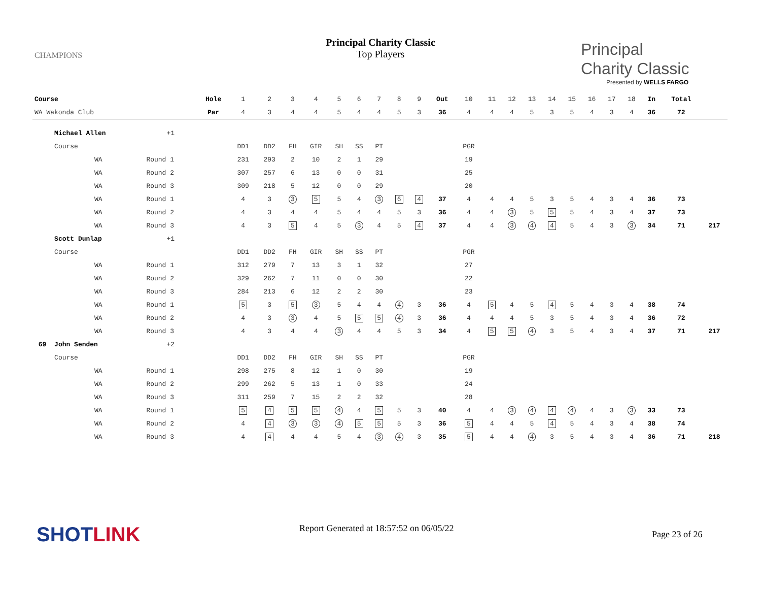CHAMPIONS
Principal Charity Classic
Top Players
Principal
Charity Classic
Presented by WELLS FARGO
| Course | | | Hole | 1 | 2 | 3 | 4 | 5 | 6 | 7 | 8 | 9 | Out | 10 | 11 | 12 | 13 | 14 | 15 | 16 | 17 | 18 | In | Total | |
| WA Wakonda Club | | | Par | 4 | 3 | 4 | 4 | 5 | 4 | 4 | 5 | 3 | 36 | 4 | 4 | 4 | 5 | 3 | 5 | 4 | 3 | 4 | 36 | 72 | |
| | Michael Allen | +1 | | | | | | | | | | | | | | | | | | | | | | | |
| | Course | | | DD1 | DD2 | FH | GIR | SH | SS | PT | | | | PGR | | | | | | | | | | | |
| | WA | Round 1 | | 231 | 293 | 2 | 10 | 2 | 1 | 29 | | | | 19 | | | | | | | | | | | |
| | WA | Round 2 | | 307 | 257 | 6 | 13 | 0 | 0 | 31 | | | | 25 | | | | | | | | | | | |
| | WA | Round 3 | | 309 | 218 | 5 | 12 | 0 | 0 | 29 | | | | 20 | | | | | | | | | | | |
| | WA | Round 1 | | 4 | 3 | 3 | 5 | 5 | 4 | 3 | 6 | 4 | 37 | 4 | 4 | 4 | 5 | 3 | 5 | 4 | 3 | 4 | 36 | 73 | |
| | WA | Round 2 | | 4 | 3 | 4 | 4 | 5 | 4 | 4 | 5 | 3 | 36 | 4 | 4 | 3 | 5 | 5 | 5 | 4 | 3 | 4 | 37 | 73 | |
| | WA | Round 3 | | 4 | 3 | 5 | 4 | 5 | 3 | 4 | 5 | 4 | 37 | 4 | 4 | 3 | 4 | 4 | 5 | 4 | 3 | 3 | 34 | 71 | 217 |
| | Scott Dunlap | +1 | | | | | | | | | | | | | | | | | | | | | | | |
| | Course | | | DD1 | DD2 | FH | GIR | SH | SS | PT | | | | PGR | | | | | | | | | | | |
| | WA | Round 1 | | 312 | 279 | 7 | 13 | 3 | 1 | 32 | | | | 27 | | | | | | | | | | | |
| | WA | Round 2 | | 329 | 262 | 7 | 11 | 0 | 0 | 30 | | | | 22 | | | | | | | | | | | |
| | WA | Round 3 | | 284 | 213 | 6 | 12 | 2 | 2 | 30 | | | | 23 | | | | | | | | | | | |
| | WA | Round 1 | | 5 | 3 | 5 | 3 | 5 | 4 | 4 | 4 | 3 | 36 | 4 | 5 | 4 | 5 | 4 | 5 | 4 | 3 | 4 | 38 | 74 | |
| | WA | Round 2 | | 4 | 3 | 3 | 4 | 5 | 5 | 5 | 4 | 3 | 36 | 4 | 4 | 4 | 5 | 3 | 5 | 4 | 3 | 4 | 36 | 72 | |
| | WA | Round 3 | | 4 | 3 | 4 | 4 | 3 | 4 | 4 | 5 | 3 | 34 | 4 | 5 | 5 | 4 | 3 | 5 | 4 | 3 | 4 | 37 | 71 | 217 |
| 69 | John Senden | +2 | | | | | | | | | | | | | | | | | | | | | | | |
| | Course | | | DD1 | DD2 | FH | GIR | SH | SS | PT | | | | PGR | | | | | | | | | | | |
| | WA | Round 1 | | 298 | 275 | 8 | 12 | 1 | 0 | 30 | | | | 19 | | | | | | | | | | | |
| | WA | Round 2 | | 299 | 262 | 5 | 13 | 1 | 0 | 33 | | | | 24 | | | | | | | | | | | |
| | WA | Round 3 | | 311 | 259 | 7 | 15 | 2 | 2 | 32 | | | | 28 | | | | | | | | | | | |
| | WA | Round 1 | | 5 | 4 | 5 | 5 | 4 | 4 | 5 | 5 | 3 | 40 | 4 | 4 | 3 | 4 | 4 | 4 | 4 | 3 | 3 | 33 | 73 | |
| | WA | Round 2 | | 4 | 4 | 3 | 3 | 4 | 5 | 5 | 5 | 3 | 36 | 5 | 4 | 4 | 5 | 4 | 5 | 4 | 3 | 4 | 38 | 74 | |
| | WA | Round 3 | | 4 | 4 | 4 | 4 | 5 | 4 | 3 | 4 | 3 | 35 | 5 | 4 | 4 | 4 | 3 | 5 | 4 | 3 | 4 | 36 | 71 | 218 |
SHOTLINK Report Generated at 18:57:52 on 06/05/22
Page 23 of 26